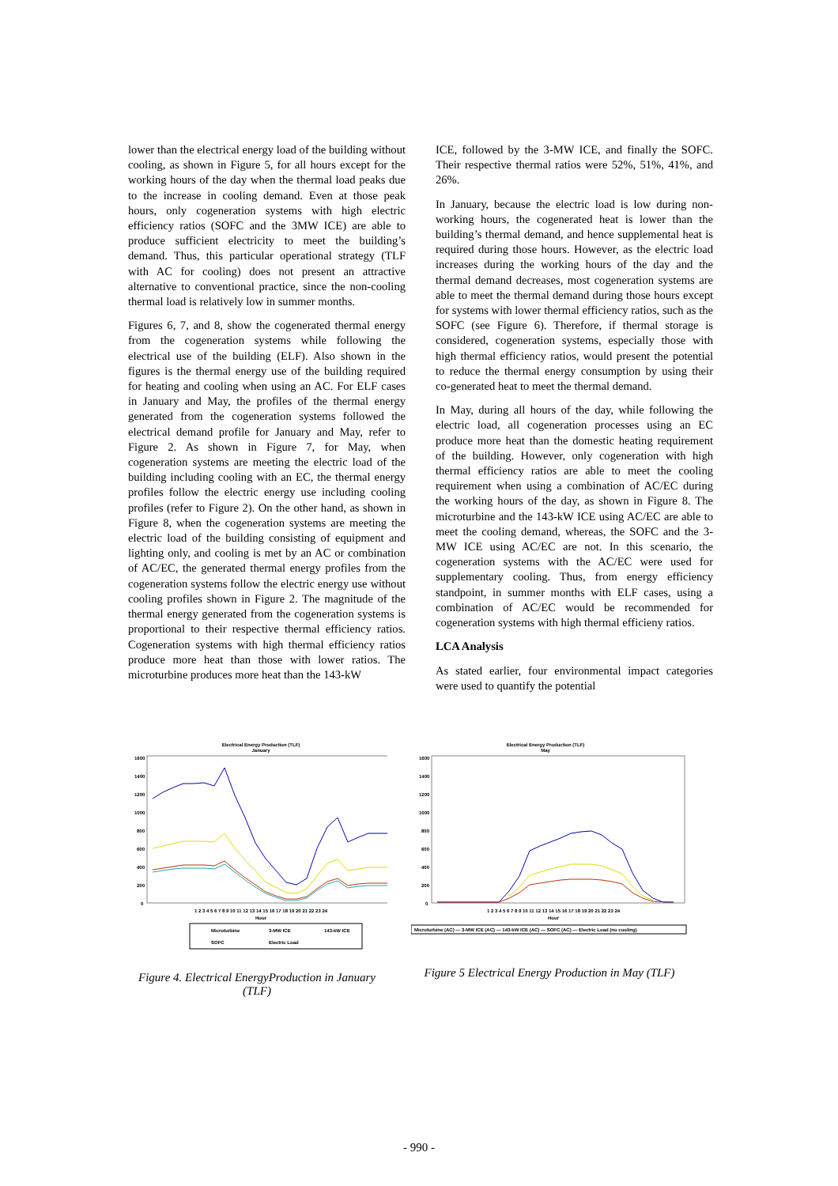lower than the electrical energy load of the building without cooling, as shown in Figure 5, for all hours except for the working hours of the day when the thermal load peaks due to the increase in cooling demand. Even at those peak hours, only cogeneration systems with high electric efficiency ratios (SOFC and the 3MW ICE) are able to produce sufficient electricity to meet the building’s demand. Thus, this particular operational strategy (TLF with AC for cooling) does not present an attractive alternative to conventional practice, since the non-cooling thermal load is relatively low in summer months.
Figures 6, 7, and 8, show the cogenerated thermal energy from the cogeneration systems while following the electrical use of the building (ELF). Also shown in the figures is the thermal energy use of the building required for heating and cooling when using an AC. For ELF cases in January and May, the profiles of the thermal energy generated from the cogeneration systems followed the electrical demand profile for January and May, refer to Figure 2. As shown in Figure 7, for May, when cogeneration systems are meeting the electric load of the building including cooling with an EC, the thermal energy profiles follow the electric energy use including cooling profiles (refer to Figure 2). On the other hand, as shown in Figure 8, when the cogeneration systems are meeting the electric load of the building consisting of equipment and lighting only, and cooling is met by an AC or combination of AC/EC, the generated thermal energy profiles from the cogeneration systems follow the electric energy use without cooling profiles shown in Figure 2. The magnitude of the thermal energy generated from the cogeneration systems is proportional to their respective thermal efficiency ratios. Cogeneration systems with high thermal efficiency ratios produce more heat than those with lower ratios. The microturbine produces more heat than the 143-kW
ICE, followed by the 3-MW ICE, and finally the SOFC. Their respective thermal ratios were 52%, 51%, 41%, and 26%.
In January, because the electric load is low during non-working hours, the cogenerated heat is lower than the building’s thermal demand, and hence supplemental heat is required during those hours. However, as the electric load increases during the working hours of the day and the thermal demand decreases, most cogeneration systems are able to meet the thermal demand during those hours except for systems with lower thermal efficiency ratios, such as the SOFC (see Figure 6). Therefore, if thermal storage is considered, cogeneration systems, especially those with high thermal efficiency ratios, would present the potential to reduce the thermal energy consumption by using their co-generated heat to meet the thermal demand.
In May, during all hours of the day, while following the electric load, all cogeneration processes using an EC produce more heat than the domestic heating requirement of the building. However, only cogeneration with high thermal efficiency ratios are able to meet the cooling requirement when using a combination of AC/EC during the working hours of the day, as shown in Figure 8. The microturbine and the 143-kW ICE using AC/EC are able to meet the cooling demand, whereas, the SOFC and the 3-MW ICE using AC/EC are not. In this scenario, the cogeneration systems with the AC/EC were used for supplementary cooling. Thus, from energy efficiency standpoint, in summer months with ELF cases, using a combination of AC/EC would be recommended for cogeneration systems with high thermal efficieny ratios.
LCA Analysis
As stated earlier, four environmental impact categories were used to quantify the potential
Electrical Energy Production (TLF)
January
1600
1400
1200
1000
800
600
400
200
0
1 2 3 4 5 6 7 8 9 10 11 12 13 14 15 16 17 18 19 20 21 22 23 24
Hour
Microturbine
3-MW ICE
143-kW ICE
SOFC
Electric Load
Figure 4. Electrical EnergyProduction in January (TLF)
Electrical Energy Production (TLF)
May
1600
1400
1200
1000
800
600
400
200
0
1 2 3 4 5 6 7 8 9 10 11 12 13 14 15 16 17 18 19 20 21 22 23 24
Hour
Microturbine (AC) — 3-MW ICE (AC) — 143-kW ICE (AC) — SOFC (AC) — Electric Load (no cooling)
Figure 5 Electrical Energy Production in May (TLF)
- 990 -